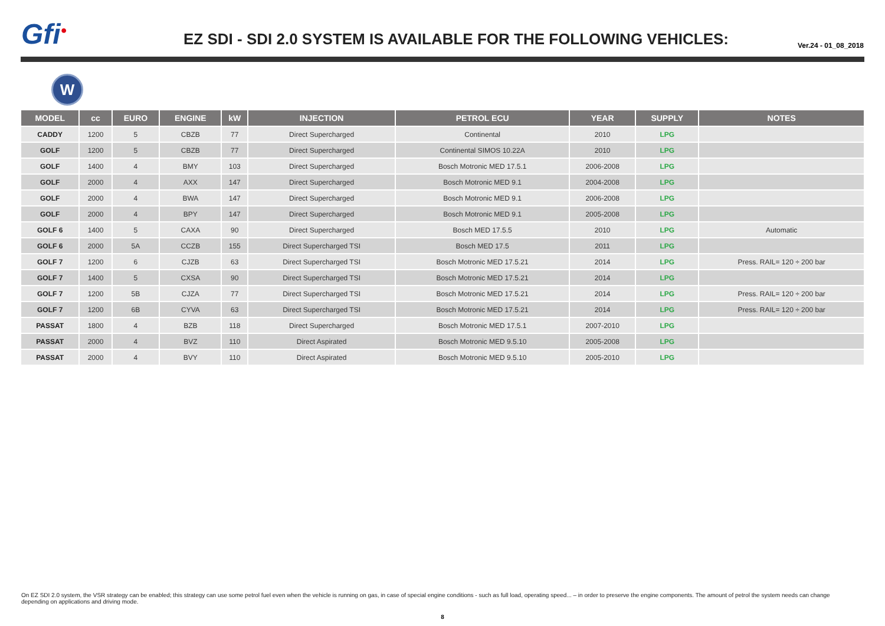Gfi<sup>●</sup>
EZ SDI - SDI 2.0 SYSTEM IS AVAILABLE FOR THE FOLLOWING VEHICLES:
Ver.24 - 01_08_2018
W
| MODEL | cc | EURO | ENGINE | kW | INJECTION | PETROL ECU | YEAR | SUPPLY | NOTES |
| --- | --- | --- | --- | --- | --- | --- | --- | --- | --- |
| CADDY | 1200 | 5 | CBZB | 77 | Direct Supercharged | Continental | 2010 | LPG | |
| GOLF | 1200 | 5 | CBZB | 77 | Direct Supercharged | Continental SIMOS 10.22A | 2010 | LPG | |
| GOLF | 1400 | 4 | BMY | 103 | Direct Supercharged | Bosch Motronic MED 17.5.1 | 2006-2008 | LPG | |
| GOLF | 2000 | 4 | AXX | 147 | Direct Supercharged | Bosch Motronic MED 9.1 | 2004-2008 | LPG | |
| GOLF | 2000 | 4 | BWA | 147 | Direct Supercharged | Bosch Motronic MED 9.1 | 2006-2008 | LPG | |
| GOLF | 2000 | 4 | BPY | 147 | Direct Supercharged | Bosch Motronic MED 9.1 | 2005-2008 | LPG | |
| GOLF 6 | 1400 | 5 | CAXA | 90 | Direct Supercharged | Bosch MED 17.5.5 | 2010 | LPG | Automatic |
| GOLF 6 | 2000 | 5A | CCZB | 155 | Direct Supercharged TSI | Bosch MED 17.5 | 2011 | LPG | |
| GOLF 7 | 1200 | 6 | CJZB | 63 | Direct Supercharged TSI | Bosch Motronic MED 17.5.21 | 2014 | LPG | Press. RAIL= 120 ÷ 200 bar |
| GOLF 7 | 1400 | 5 | CXSA | 90 | Direct Supercharged TSI | Bosch Motronic MED 17.5.21 | 2014 | LPG | |
| GOLF 7 | 1200 | 5B | CJZA | 77 | Direct Supercharged TSI | Bosch Motronic MED 17.5.21 | 2014 | LPG | Press. RAIL= 120 ÷ 200 bar |
| GOLF 7 | 1200 | 6B | CYVA | 63 | Direct Supercharged TSI | Bosch Motronic MED 17.5.21 | 2014 | LPG | Press. RAIL= 120 ÷ 200 bar |
| PASSAT | 1800 | 4 | BZB | 118 | Direct Supercharged | Bosch Motronic MED 17.5.1 | 2007-2010 | LPG | |
| PASSAT | 2000 | 4 | BVZ | 110 | Direct Aspirated | Bosch Motronic MED 9.5.10 | 2005-2008 | LPG | |
| PASSAT | 2000 | 4 | BVY | 110 | Direct Aspirated | Bosch Motronic MED 9.5.10 | 2005-2010 | LPG | |
On EZ SDI 2.0 system, the VSR strategy can be enabled; this strategy can use some petrol fuel even when the vehicle is running on gas, in case of special engine conditions - such as full load, operating speed... – in order to preserve the engine components. The amount of petrol the system needs can change depending on applications and driving mode.
8